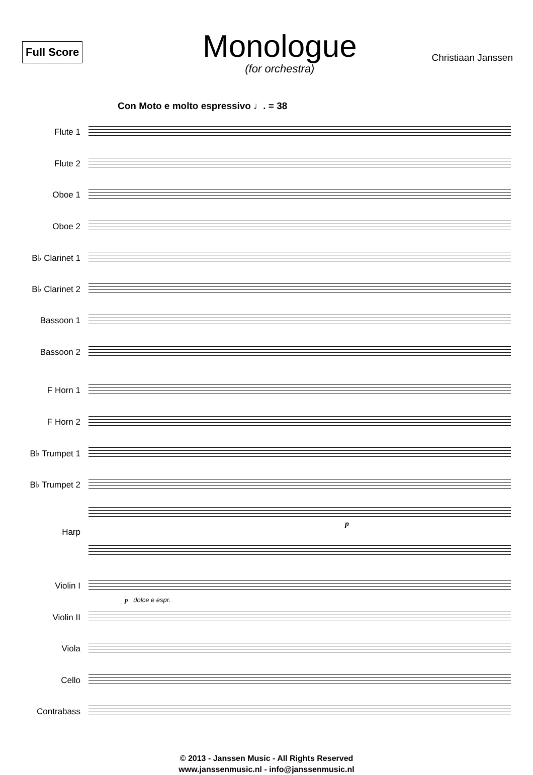Full Score
Monologue
(for orchestra)
Christiaan Janssen
Con Moto e molto espressivo ♩. = 38
Flute 1
Flute 2
Oboe 1
Oboe 2
B♭ Clarinet 1
B♭ Clarinet 2
Bassoon 1
Bassoon 2
F Horn 1
F Horn 2
B♭ Trumpet 1
B♭ Trumpet 2
Harp
p
Violin I
p dolce e espr.
Violin II
Viola
Cello
Contrabass
© 2013 - Janssen Music - All Rights Reserved
www.janssenmusic.nl - info@janssenmusic.nl